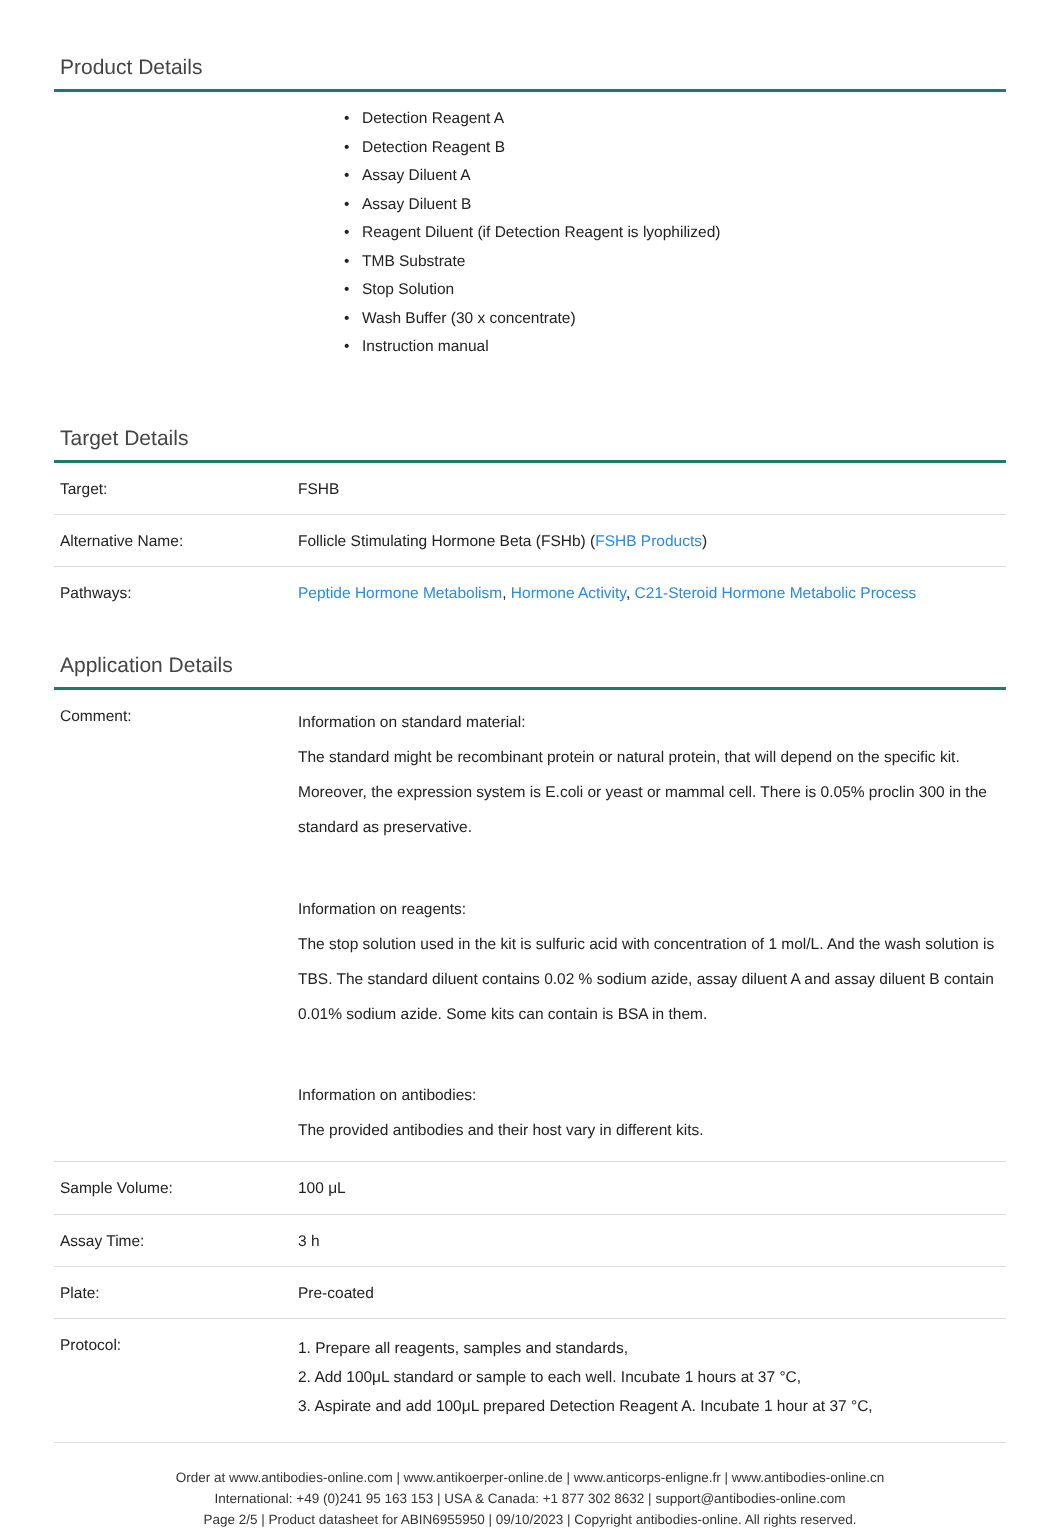Product Details
• Detection Reagent A
• Detection Reagent B
• Assay Diluent A
• Assay Diluent B
• Reagent Diluent (if Detection Reagent is lyophilized)
• TMB Substrate
• Stop Solution
• Wash Buffer (30 x concentrate)
• Instruction manual
Target Details
| Target: | FSHB |
| Alternative Name: | Follicle Stimulating Hormone Beta (FSHb) ( FSHB Products ) |
| Pathways: | Peptide Hormone Metabolism , Hormone Activity , C21-Steroid Hormone Metabolic Process |
Application Details
| Comment: | Information on standard material: The standard might be recombinant protein or natural protein, that will depend on the specific kit. Moreover, the expression system is E.coli or yeast or mammal cell. There is 0.05% proclin 300 in the standard as preservative. Information on reagents: The stop solution used in the kit is sulfuric acid with concentration of 1 mol/L. And the wash solution is TBS. The standard diluent contains 0.02 % sodium azide, assay diluent A and assay diluent B contain 0.01% sodium azide. Some kits can contain is BSA in them. Information on antibodies: The provided antibodies and their host vary in different kits. |
| Sample Volume: | 100 μL |
| Assay Time: | 3 h |
| Plate: | Pre-coated |
| Protocol: | 1. Prepare all reagents, samples and standards, 2. Add 100μL standard or sample to each well. Incubate 1 hours at 37 °C, 3. Aspirate and add 100μL prepared Detection Reagent A. Incubate 1 hour at 37 °C, |
Order at www.antibodies-online.com | www.antikoerper-online.de | www.anticorps-enligne.fr | www.antibodies-online.cn
International: +49 (0)241 95 163 153 | USA & Canada: +1 877 302 8632 | support@antibodies-online.com
Page 2/5 | Product datasheet for ABIN6955950 | 09/10/2023 | Copyright antibodies-online. All rights reserved.